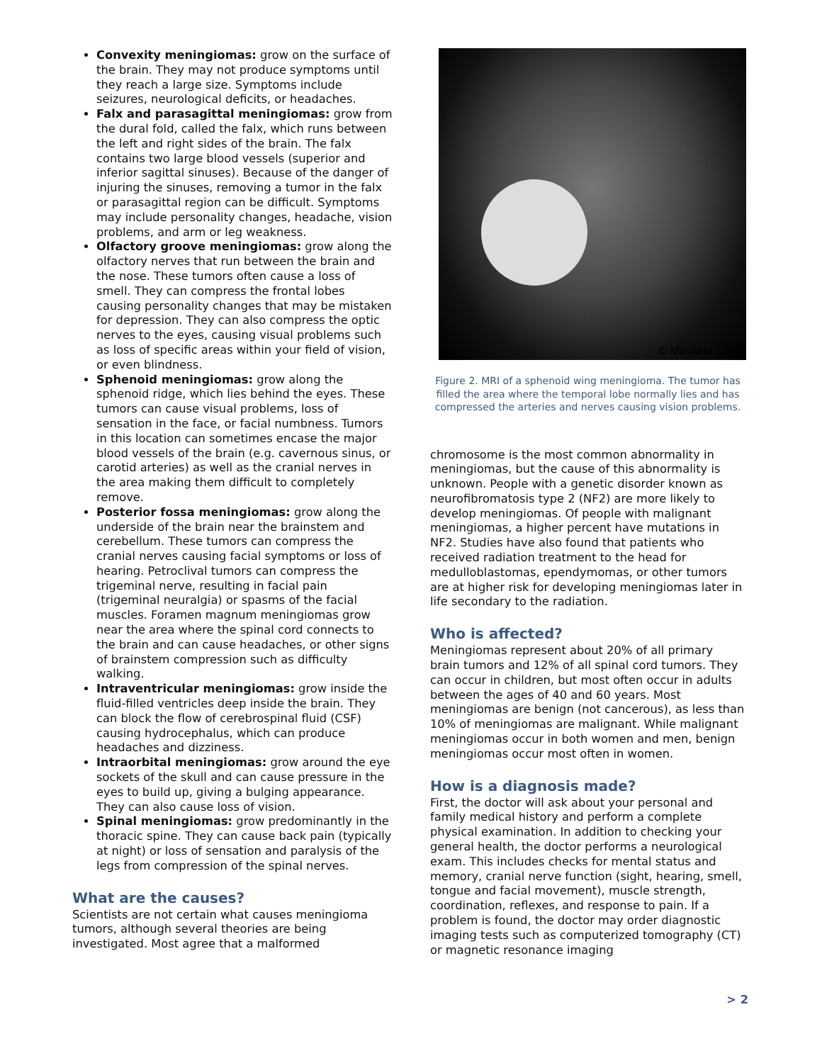Convexity meningiomas: grow on the surface of the brain. They may not produce symptoms until they reach a large size. Symptoms include seizures, neurological deficits, or headaches.
Falx and parasagittal meningiomas: grow from the dural fold, called the falx, which runs between the left and right sides of the brain. The falx contains two large blood vessels (superior and inferior sagittal sinuses). Because of the danger of injuring the sinuses, removing a tumor in the falx or parasagittal region can be difficult. Symptoms may include personality changes, headache, vision problems, and arm or leg weakness.
Olfactory groove meningiomas: grow along the olfactory nerves that run between the brain and the nose. These tumors often cause a loss of smell. They can compress the frontal lobes causing personality changes that may be mistaken for depression. They can also compress the optic nerves to the eyes, causing visual problems such as loss of specific areas within your field of vision, or even blindness.
Sphenoid meningiomas: grow along the sphenoid ridge, which lies behind the eyes. These tumors can cause visual problems, loss of sensation in the face, or facial numbness. Tumors in this location can sometimes encase the major blood vessels of the brain (e.g. cavernous sinus, or carotid arteries) as well as the cranial nerves in the area making them difficult to completely remove.
Posterior fossa meningiomas: grow along the underside of the brain near the brainstem and cerebellum. These tumors can compress the cranial nerves causing facial symptoms or loss of hearing. Petroclival tumors can compress the trigeminal nerve, resulting in facial pain (trigeminal neuralgia) or spasms of the facial muscles. Foramen magnum meningiomas grow near the area where the spinal cord connects to the brain and can cause headaches, or other signs of brainstem compression such as difficulty walking.
Intraventricular meningiomas: grow inside the fluid-filled ventricles deep inside the brain. They can block the flow of cerebrospinal fluid (CSF) causing hydrocephalus, which can produce headaches and dizziness.
Intraorbital meningiomas: grow around the eye sockets of the skull and can cause pressure in the eyes to build up, giving a bulging appearance. They can also cause loss of vision.
Spinal meningiomas: grow predominantly in the thoracic spine. They can cause back pain (typically at night) or loss of sensation and paralysis of the legs from compression of the spinal nerves.
What are the causes?
Scientists are not certain what causes meningioma tumors, although several theories are being investigated. Most agree that a malformed
© Mayfield Clinic
Figure 2. MRI of a sphenoid wing meningioma. The tumor has filled the area where the temporal lobe normally lies and has compressed the arteries and nerves causing vision problems.
chromosome is the most common abnormality in meningiomas, but the cause of this abnormality is unknown. People with a genetic disorder known as neurofibromatosis type 2 (NF2) are more likely to develop meningiomas. Of people with malignant meningiomas, a higher percent have mutations in NF2. Studies have also found that patients who received radiation treatment to the head for medulloblastomas, ependymomas, or other tumors are at higher risk for developing meningiomas later in life secondary to the radiation.
Who is affected?
Meningiomas represent about 20% of all primary brain tumors and 12% of all spinal cord tumors. They can occur in children, but most often occur in adults between the ages of 40 and 60 years. Most meningiomas are benign (not cancerous), as less than 10% of meningiomas are malignant. While malignant meningiomas occur in both women and men, benign meningiomas occur most often in women.
How is a diagnosis made?
First, the doctor will ask about your personal and family medical history and perform a complete physical examination. In addition to checking your general health, the doctor performs a neurological exam. This includes checks for mental status and memory, cranial nerve function (sight, hearing, smell, tongue and facial movement), muscle strength, coordination, reflexes, and response to pain. If a problem is found, the doctor may order diagnostic imaging tests such as computerized tomography (CT) or magnetic resonance imaging
> 2